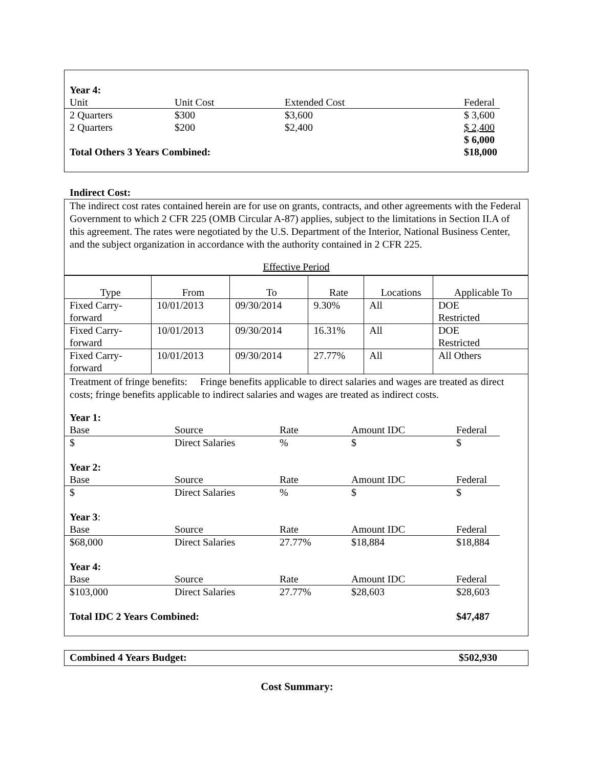| Year 4: | | | |
| Unit | Unit Cost | Extended Cost | Federal |
| 2 Quarters | $300 | $3,600 | $ 3,600 |
| 2 Quarters | $200 | $2,400 | $ 2,400 |
| | | | $ 6,000 |
| Total Others 3 Years Combined: | | | $18,000 |
Indirect Cost:
The indirect cost rates contained herein are for use on grants, contracts, and other agreements with the Federal Government to which 2 CFR 225 (OMB Circular A-87) applies, subject to the limitations in Section II.A of this agreement. The rates were negotiated by the U.S. Department of the Interior, National Business Center, and the subject organization in accordance with the authority contained in 2 CFR 225.
Effective Period
| Type | From | To | Rate | Locations | Applicable To |
| --- | --- | --- | --- | --- | --- |
| Fixed Carry- forward | 10/01/2013 | 09/30/2014 | 9.30% | All | DOE Restricted |
| Fixed Carry- forward | 10/01/2013 | 09/30/2014 | 16.31% | All | DOE Restricted |
| Fixed Carry- forward | 10/01/2013 | 09/30/2014 | 27.77% | All | All Others |
Treatment of fringe benefits: Fringe benefits applicable to direct salaries and wages are treated as direct costs; fringe benefits applicable to indirect salaries and wages are treated as indirect costs.
| Year 1: | | | | |
| Base | Source | Rate | Amount IDC | Federal |
| $ | Direct Salaries | % | $ | $ |
| Year 2: | | | | |
| Base | Source | Rate | Amount IDC | Federal |
| $ | Direct Salaries | % | $ | $ |
| Year 3 : | | | | |
| Base | Source | Rate | Amount IDC | Federal |
| $68,000 | Direct Salaries | 27.77% | $18,884 | $18,884 |
| Year 4: | | | | |
| Base | Source | Rate | Amount IDC | Federal |
| $103,000 | Direct Salaries | 27.77% | $28,603 | $28,603 |
| Total IDC 2 Years Combined: | | | | $47,487 |
Combined 4 Years Budget: $502,930
Cost Summary: